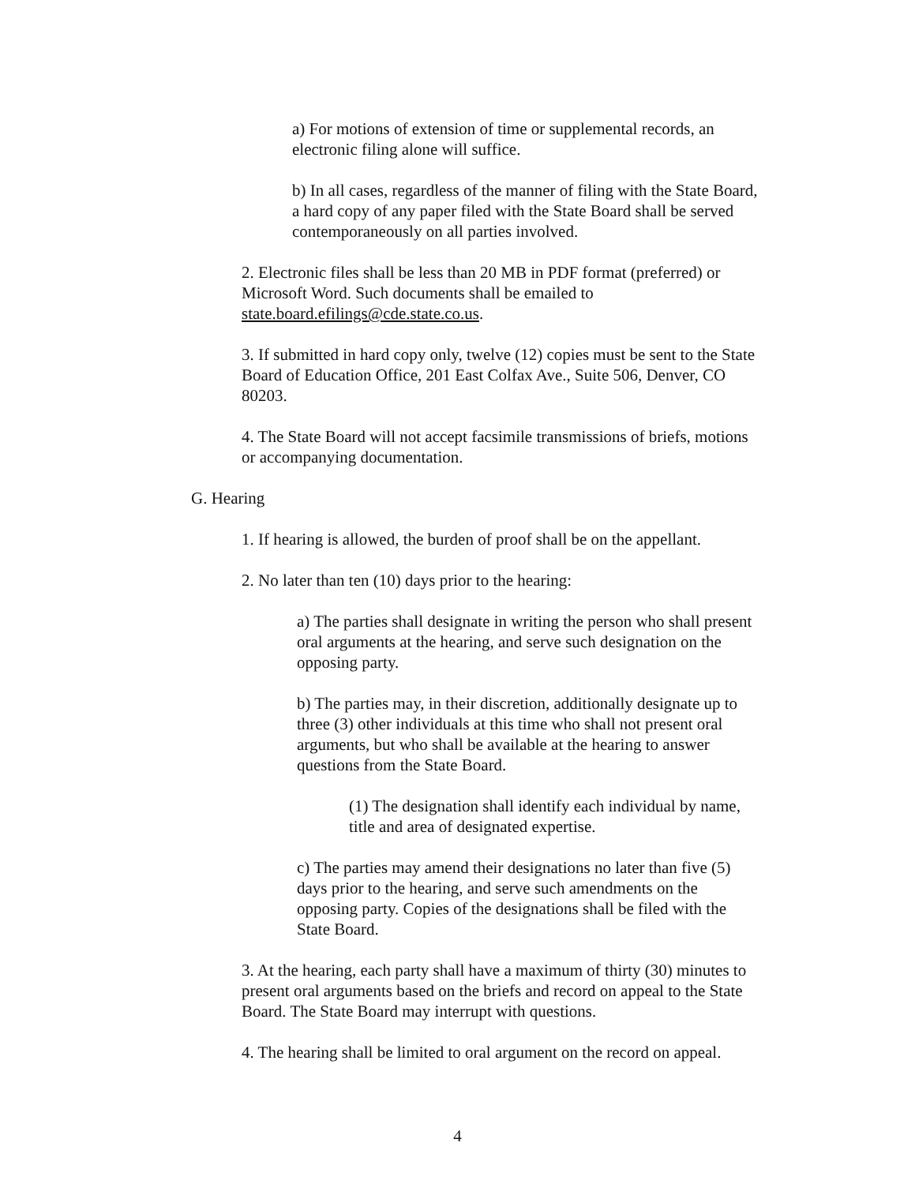a) For motions of extension of time or supplemental records, an electronic filing alone will suffice.
b) In all cases, regardless of the manner of filing with the State Board, a hard copy of any paper filed with the State Board shall be served contemporaneously on all parties involved.
2. Electronic files shall be less than 20 MB in PDF format (preferred) or Microsoft Word. Such documents shall be emailed to state.board.efilings@cde.state.co.us.
3. If submitted in hard copy only, twelve (12) copies must be sent to the State Board of Education Office, 201 East Colfax Ave., Suite 506, Denver, CO 80203.
4. The State Board will not accept facsimile transmissions of briefs, motions or accompanying documentation.
G. Hearing
1. If hearing is allowed, the burden of proof shall be on the appellant.
2. No later than ten (10) days prior to the hearing:
a) The parties shall designate in writing the person who shall present oral arguments at the hearing, and serve such designation on the opposing party.
b) The parties may, in their discretion, additionally designate up to three (3) other individuals at this time who shall not present oral arguments, but who shall be available at the hearing to answer questions from the State Board.
(1) The designation shall identify each individual by name, title and area of designated expertise.
c) The parties may amend their designations no later than five (5) days prior to the hearing, and serve such amendments on the opposing party. Copies of the designations shall be filed with the State Board.
3. At the hearing, each party shall have a maximum of thirty (30) minutes to present oral arguments based on the briefs and record on appeal to the State Board. The State Board may interrupt with questions.
4. The hearing shall be limited to oral argument on the record on appeal.
4